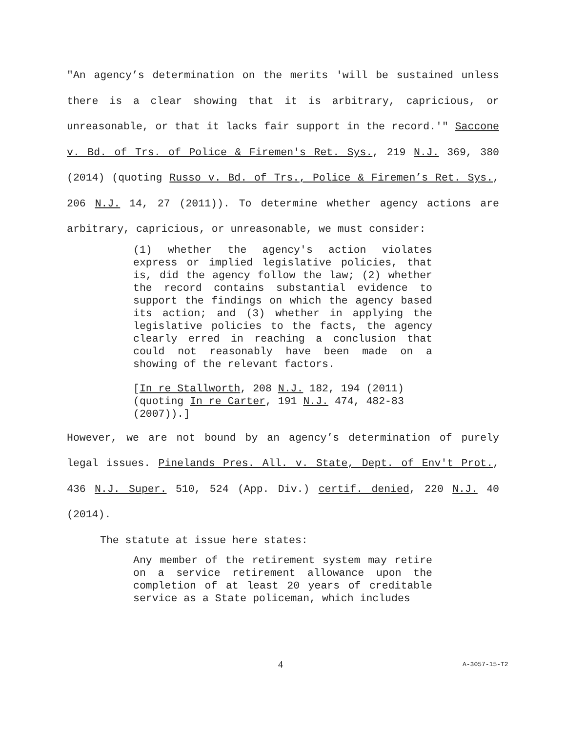"An agency’s determination on the merits 'will be sustained unless there is a clear showing that it is arbitrary, capricious, or unreasonable, or that it lacks fair support in the record.'" Saccone v. Bd. of Trs. of Police & Firemen's Ret. Sys., 219 N.J. 369, 380 (2014) (quoting Russo v. Bd. of Trs., Police & Firemen’s Ret. Sys., 206 N.J. 14, 27 (2011)). To determine whether agency actions are arbitrary, capricious, or unreasonable, we must consider:
(1) whether the agency's action violates express or implied legislative policies, that is, did the agency follow the law; (2) whether the record contains substantial evidence to support the findings on which the agency based its action; and (3) whether in applying the legislative policies to the facts, the agency clearly erred in reaching a conclusion that could not reasonably have been made on a showing of the relevant factors.
[In re Stallworth, 208 N.J. 182, 194 (2011) (quoting In re Carter, 191 N.J. 474, 482-83 (2007)).]
However, we are not bound by an agency’s determination of purely legal issues. Pinelands Pres. All. v. State, Dept. of Env't Prot., 436 N.J. Super. 510, 524 (App. Div.) certif. denied, 220 N.J. 40 (2014).
The statute at issue here states:
Any member of the retirement system may retire on a service retirement allowance upon the completion of at least 20 years of creditable service as a State policeman, which includes
4 A-3057-15-T2